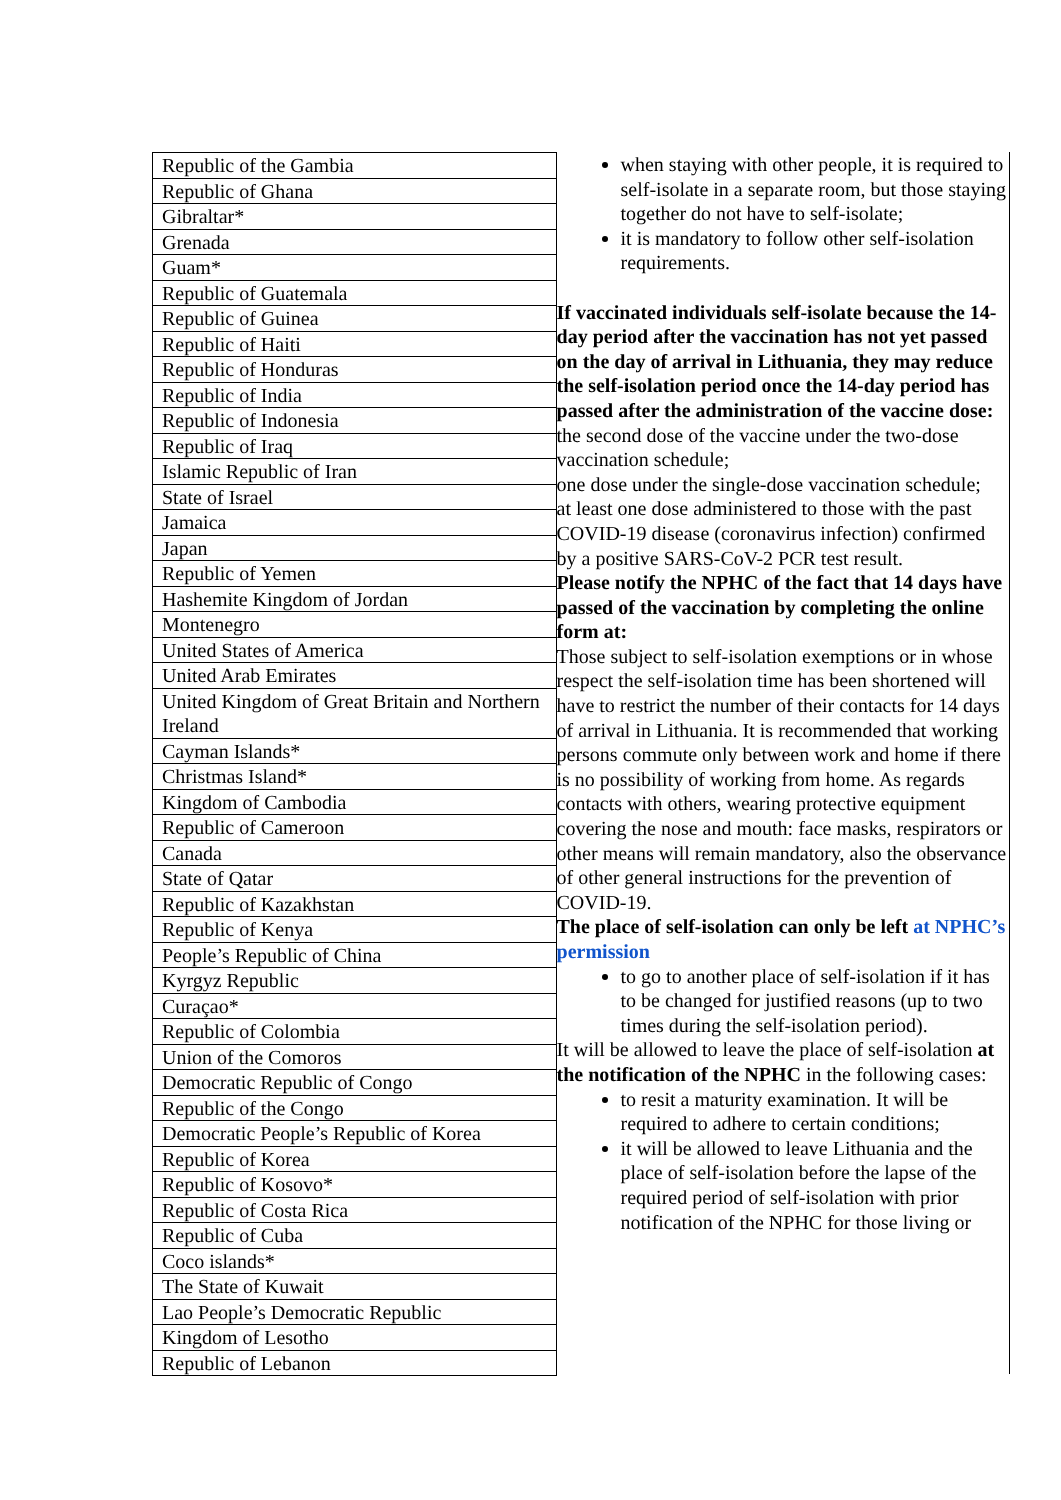| Republic of the Gambia |
| Republic of Ghana |
| Gibraltar* |
| Grenada |
| Guam* |
| Republic of Guatemala |
| Republic of Guinea |
| Republic of Haiti |
| Republic of Honduras |
| Republic of India |
| Republic of Indonesia |
| Republic of Iraq |
| Islamic Republic of Iran |
| State of Israel |
| Jamaica |
| Japan |
| Republic of Yemen |
| Hashemite Kingdom of Jordan |
| Montenegro |
| United States of America |
| United Arab Emirates |
| United Kingdom of Great Britain and Northern Ireland |
| Cayman Islands* |
| Christmas Island* |
| Kingdom of Cambodia |
| Republic of Cameroon |
| Canada |
| State of Qatar |
| Republic of Kazakhstan |
| Republic of Kenya |
| People’s Republic of China |
| Kyrgyz Republic |
| Curaçao* |
| Republic of Colombia |
| Union of the Comoros |
| Democratic Republic of Congo |
| Republic of the Congo |
| Democratic People’s Republic of Korea |
| Republic of Korea |
| Republic of Kosovo* |
| Republic of Costa Rica |
| Republic of Cuba |
| Coco islands* |
| The State of Kuwait |
| Lao People’s Democratic Republic |
| Kingdom of Lesotho |
| Republic of Lebanon |
when staying with other people, it is required to self-isolate in a separate room, but those staying together do not have to self-isolate;
it is mandatory to follow other self-isolation requirements.
If vaccinated individuals self-isolate because the 14-day period after the vaccination has not yet passed on the day of arrival in Lithuania, they may reduce the self-isolation period once the 14-day period has passed after the administration of the vaccine dose:
the second dose of the vaccine under the two-dose vaccination schedule;
one dose under the single-dose vaccination schedule;
at least one dose administered to those with the past COVID-19 disease (coronavirus infection) confirmed by a positive SARS-CoV-2 PCR test result.
Please notify the NPHC of the fact that 14 days have passed of the vaccination by completing the online form at:
Those subject to self-isolation exemptions or in whose respect the self-isolation time has been shortened will have to restrict the number of their contacts for 14 days of arrival in Lithuania. It is recommended that working persons commute only between work and home if there is no possibility of working from home. As regards contacts with others, wearing protective equipment covering the nose and mouth: face masks, respirators or other means will remain mandatory, also the observance of other general instructions for the prevention of COVID-19.
The place of self-isolation can only be left at NPHC’s permission
to go to another place of self-isolation if it has to be changed for justified reasons (up to two times during the self-isolation period).
It will be allowed to leave the place of self-isolation at the notification of the NPHC in the following cases:
to resit a maturity examination. It will be required to adhere to certain conditions;
it will be allowed to leave Lithuania and the place of self-isolation before the lapse of the required period of self-isolation with prior notification of the NPHC for those living or